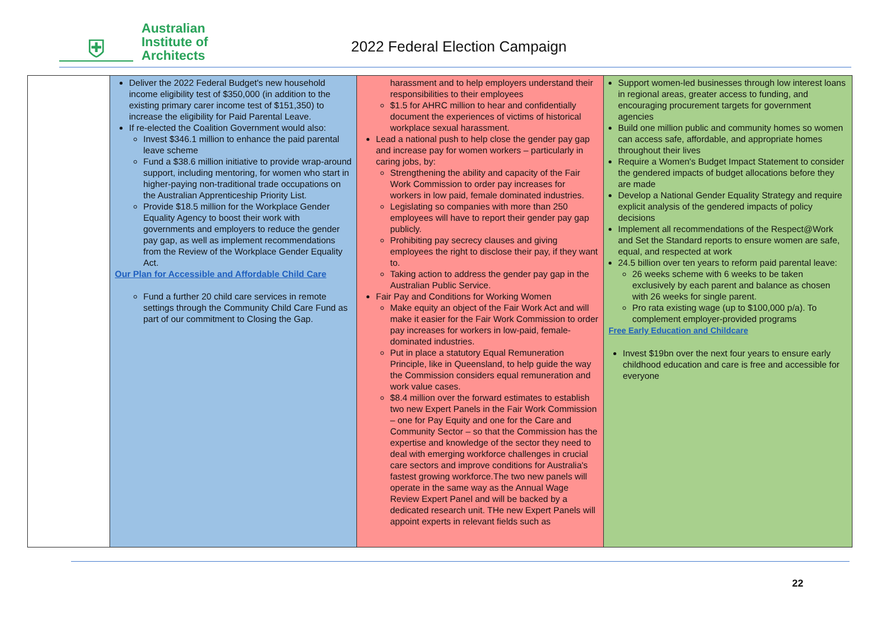⛨
Australian
Institute of
Architects
2022 Federal Election Campaign
| | Deliver the 2022 Federal Budget's new household income eligibility test of $350,000 (in addition to the existing primary carer income test of $151,350) to increase the eligibility for Paid Parental Leave. If re-elected the Coalition Government would also: Invest $346.1 million to enhance the paid parental leave scheme Fund a $38.6 million initiative to provide wrap-around support, including mentoring, for women who start in higher-paying non-traditional trade occupations on the Australian Apprenticeship Priority List. Provide $18.5 million for the Workplace Gender Equality Agency to boost their work with governments and employers to reduce the gender pay gap, as well as implement recommendations from the Review of the Workplace Gender Equality Act. Our Plan for Accessible and Affordable Child Care Fund a further 20 child care services in remote settings through the Community Child Care Fund as part of our commitment to Closing the Gap. | harassment and to help employers understand their responsibilities to their employees $1.5 for AHRC million to hear and confidentially document the experiences of victims of historical workplace sexual harassment. Lead a national push to help close the gender pay gap and increase pay for women workers – particularly in caring jobs, by: Strengthening the ability and capacity of the Fair Work Commission to order pay increases for workers in low paid, female dominated industries. Legislating so companies with more than 250 employees will have to report their gender pay gap publicly. Prohibiting pay secrecy clauses and giving employees the right to disclose their pay, if they want to. Taking action to address the gender pay gap in the Australian Public Service. Fair Pay and Conditions for Working Women Make equity an object of the Fair Work Act and will make it easier for the Fair Work Commission to order pay increases for workers in low-paid, female-dominated industries. Put in place a statutory Equal Remuneration Principle, like in Queensland, to help guide the way the Commission considers equal remuneration and work value cases. $8.4 million over the forward estimates to establish two new Expert Panels in the Fair Work Commission – one for Pay Equity and one for the Care and Community Sector – so that the Commission has the expertise and knowledge of the sector they need to deal with emerging workforce challenges in crucial care sectors and improve conditions for Australia's fastest growing workforce.The two new panels will operate in the same way as the Annual Wage Review Expert Panel and will be backed by a dedicated research unit. THe new Expert Panels will appoint experts in relevant fields such as | Support women-led businesses through low interest loans in regional areas, greater access to funding, and encouraging procurement targets for government agencies Build one million public and community homes so women can access safe, affordable, and appropriate homes throughout their lives Require a Women's Budget Impact Statement to consider the gendered impacts of budget allocations before they are made Develop a National Gender Equality Strategy and require explicit analysis of the gendered impacts of policy decisions Implement all recommendations of the Respect@Work and Set the Standard reports to ensure women are safe, equal, and respected at work 24.5 billion over ten years to reform paid parental leave: 26 weeks scheme with 6 weeks to be taken exclusively by each parent and balance as chosen with 26 weeks for single parent. Pro rata existing wage (up to $100,000 p/a). To complement employer-provided programs Free Early Education and Childcare Invest $19bn over the next four years to ensure early childhood education and care is free and accessible for everyone |
22